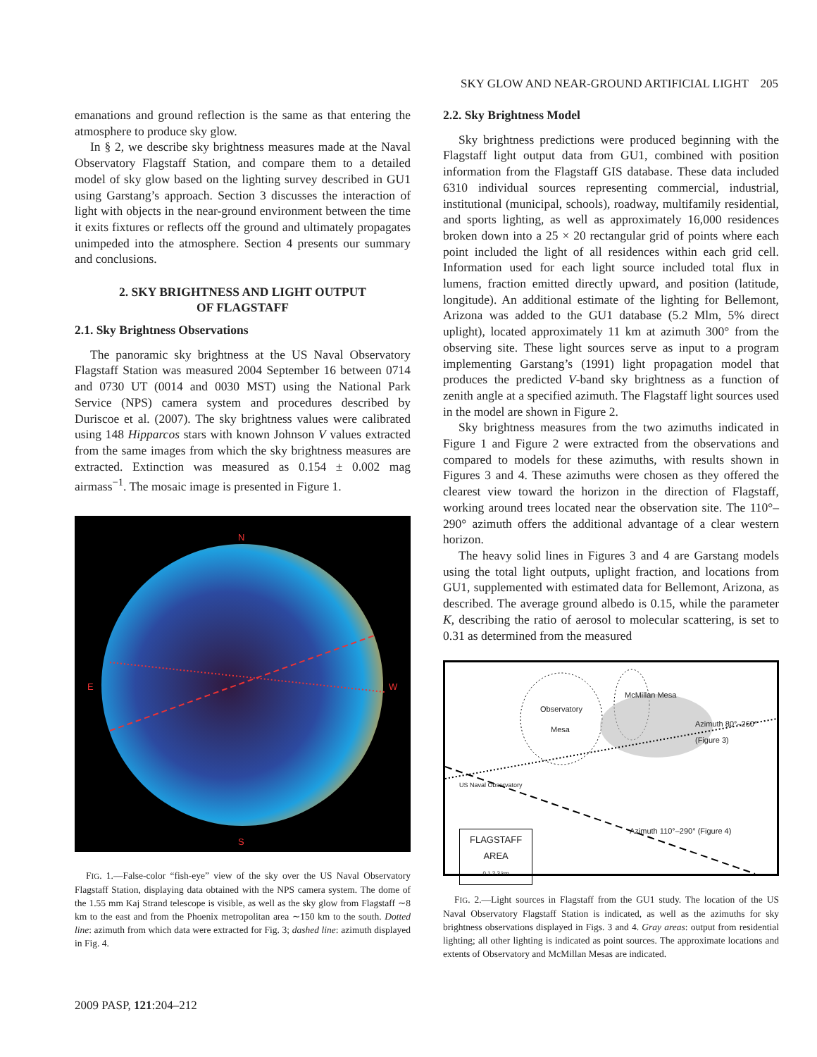SKY GLOW AND NEAR-GROUND ARTIFICIAL LIGHT 205
emanations and ground reflection is the same as that entering the atmosphere to produce sky glow.
In § 2, we describe sky brightness measures made at the Naval Observatory Flagstaff Station, and compare them to a detailed model of sky glow based on the lighting survey described in GU1 using Garstang’s approach. Section 3 discusses the interaction of light with objects in the near-ground environment between the time it exits fixtures or reflects off the ground and ultimately propagates unimpeded into the atmosphere. Section 4 presents our summary and conclusions.
2. SKY BRIGHTNESS AND LIGHT OUTPUT
OF FLAGSTAFF
2.1. Sky Brightness Observations
The panoramic sky brightness at the US Naval Observatory Flagstaff Station was measured 2004 September 16 between 0714 and 0730 UT (0014 and 0030 MST) using the National Park Service (NPS) camera system and procedures described by Duriscoe et al. (2007). The sky brightness values were calibrated using 148 Hipparcos stars with known Johnson V values extracted from the same images from which the sky brightness measures are extracted. Extinction was measured as 0.154 ± 0.002 mag airmass<sup>−1</sup>. The mosaic image is presented in Figure 1.
N
E W
S
FIG. 1.—False-color “fish-eye” view of the sky over the US Naval Observatory Flagstaff Station, displaying data obtained with the NPS camera system. The dome of the 1.55 mm Kaj Strand telescope is visible, as well as the sky glow from Flagstaff ∼8 km to the east and from the Phoenix metropolitan area ∼150 km to the south. Dotted line: azimuth from which data were extracted for Fig. 3; dashed line: azimuth displayed in Fig. 4.
2.2. Sky Brightness Model
Sky brightness predictions were produced beginning with the Flagstaff light output data from GU1, combined with position information from the Flagstaff GIS database. These data included 6310 individual sources representing commercial, industrial, institutional (municipal, schools), roadway, multifamily residential, and sports lighting, as well as approximately 16,000 residences broken down into a 25 × 20 rectangular grid of points where each point included the light of all residences within each grid cell. Information used for each light source included total flux in lumens, fraction emitted directly upward, and position (latitude, longitude). An additional estimate of the lighting for Bellemont, Arizona was added to the GU1 database (5.2 Mlm, 5% direct uplight), located approximately 11 km at azimuth 300° from the observing site. These light sources serve as input to a program implementing Garstang’s (1991) light propagation model that produces the predicted V-band sky brightness as a function of zenith angle at a specified azimuth. The Flagstaff light sources used in the model are shown in Figure 2.
Sky brightness measures from the two azimuths indicated in Figure 1 and Figure 2 were extracted from the observations and compared to models for these azimuths, with results shown in Figures 3 and 4. These azimuths were chosen as they offered the clearest view toward the horizon in the direction of Flagstaff, working around trees located near the observation site. The 110°–290° azimuth offers the additional advantage of a clear western horizon.
The heavy solid lines in Figures 3 and 4 are Garstang models using the total light outputs, uplight fraction, and locations from GU1, supplemented with estimated data for Bellemont, Arizona, as described. The average ground albedo is 0.15, while the parameter K, describing the ratio of aerosol to molecular scattering, is set to 0.31 as determined from the measured
Observatory
Mesa
McMillan Mesa
Azimuth 80°–260° (Figure 3)
US Naval Observatory
Azimuth 110°–290° (Figure 4)
FLAGSTAFF
AREA
0 1 2 3 km
FIG. 2.—Light sources in Flagstaff from the GU1 study. The location of the US Naval Observatory Flagstaff Station is indicated, as well as the azimuths for sky brightness observations displayed in Figs. 3 and 4. Gray areas: output from residential lighting; all other lighting is indicated as point sources. The approximate locations and extents of Observatory and McMillan Mesas are indicated.
2009 PASP, 121:204–212